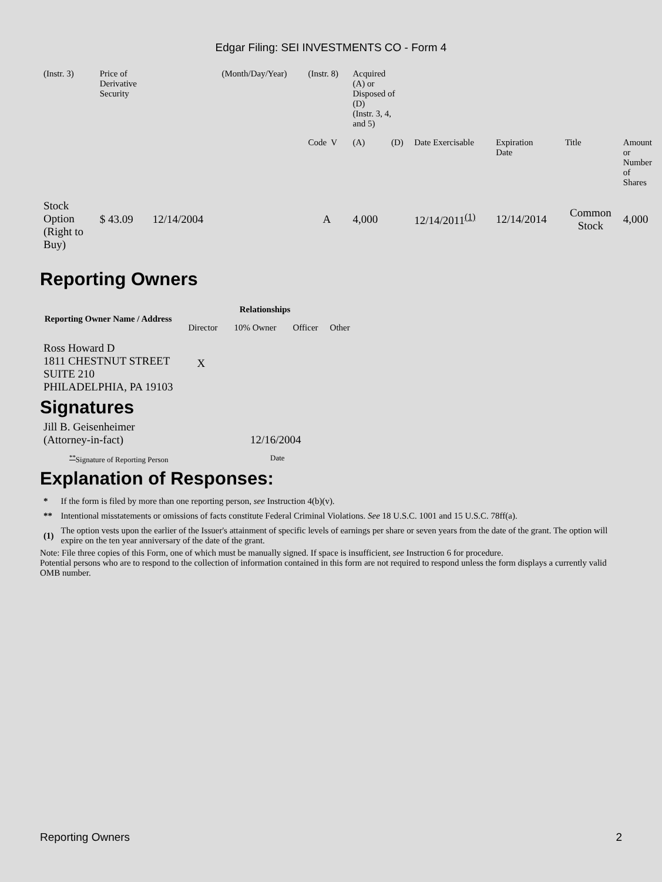Edgar Filing: SEI INVESTMENTS CO - Form 4
| (Instr. 3) | Price of Derivative Security | | (Month/Day/Year) | (Instr. 8) | Acquired (A) or Disposed of (D) (Instr. 3, 4, and 5) | | | | | |
| | | | | Code V | (A) | (D) | Date Exercisable | Expiration Date | Title | Amount or Number of Shares |
| Stock Option (Right to Buy) | $ 43.09 | 12/14/2004 | | A | 4,000 | | 12/14/2011<sup>(1)</sup> | 12/14/2014 | Common Stock | 4,000 |
Reporting Owners
| Reporting Owner Name / Address | Relationships | | | |
| --- | --- | --- | --- | --- |
| | Director | 10% Owner | Officer | Other |
| Ross Howard D 1811 CHESTNUT STREET SUITE 210 PHILADELPHIA, PA 19103 | X | | | |
Signatures
| Jill B. Geisenheimer (Attorney-in-fact) | 12/16/2004 |
| <sup>**</sup> Signature of Reporting Person | Date |
Explanation of Responses:
| * | If the form is filed by more than one reporting person, see Instruction 4(b)(v). |
| ** | Intentional misstatements or omissions of facts constitute Federal Criminal Violations. See 18 U.S.C. 1001 and 15 U.S.C. 78ff(a). |
| (1) | The option vests upon the earlier of the Issuer's attainment of specific levels of earnings per share or seven years from the date of the grant. The option will expire on the ten year anniversary of the date of the grant. |
Note: File three copies of this Form, one of which must be manually signed. If space is insufficient, see Instruction 6 for procedure.
Potential persons who are to respond to the collection of information contained in this form are not required to respond unless the form displays a currently valid OMB number.
Reporting Owners 2